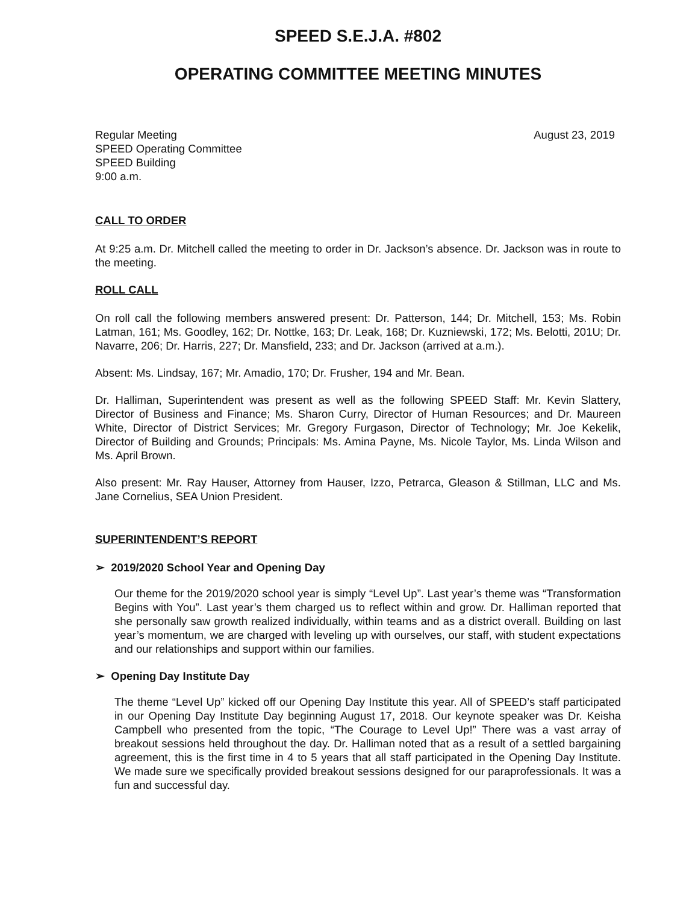SPEED S.E.J.A. #802
OPERATING COMMITTEE MEETING MINUTES
Regular Meeting
SPEED Operating Committee
SPEED Building
9:00 a.m.
August 23, 2019
CALL TO ORDER
At 9:25 a.m. Dr. Mitchell called the meeting to order in Dr. Jackson’s absence. Dr. Jackson was in route to the meeting.
ROLL CALL
On roll call the following members answered present: Dr. Patterson, 144; Dr. Mitchell, 153; Ms. Robin Latman, 161; Ms. Goodley, 162; Dr. Nottke, 163; Dr. Leak, 168; Dr. Kuzniewski, 172; Ms. Belotti, 201U; Dr. Navarre, 206; Dr. Harris, 227; Dr. Mansfield, 233; and Dr. Jackson (arrived at a.m.).
Absent: Ms. Lindsay, 167; Mr. Amadio, 170; Dr. Frusher, 194 and Mr. Bean.
Dr. Halliman, Superintendent was present as well as the following SPEED Staff: Mr. Kevin Slattery, Director of Business and Finance; Ms. Sharon Curry, Director of Human Resources; and Dr. Maureen White, Director of District Services; Mr. Gregory Furgason, Director of Technology; Mr. Joe Kekelik, Director of Building and Grounds; Principals: Ms. Amina Payne, Ms. Nicole Taylor, Ms. Linda Wilson and Ms. April Brown.
Also present: Mr. Ray Hauser, Attorney from Hauser, Izzo, Petrarca, Gleason & Stillman, LLC and Ms. Jane Cornelius, SEA Union President.
SUPERINTENDENT’S REPORT
➢ 2019/2020 School Year and Opening Day
Our theme for the 2019/2020 school year is simply “Level Up”. Last year’s theme was “Transformation Begins with You”. Last year’s them charged us to reflect within and grow. Dr. Halliman reported that she personally saw growth realized individually, within teams and as a district overall. Building on last year’s momentum, we are charged with leveling up with ourselves, our staff, with student expectations and our relationships and support within our families.
➢ Opening Day Institute Day
The theme “Level Up” kicked off our Opening Day Institute this year. All of SPEED’s staff participated in our Opening Day Institute Day beginning August 17, 2018. Our keynote speaker was Dr. Keisha Campbell who presented from the topic, “The Courage to Level Up!” There was a vast array of breakout sessions held throughout the day. Dr. Halliman noted that as a result of a settled bargaining agreement, this is the first time in 4 to 5 years that all staff participated in the Opening Day Institute. We made sure we specifically provided breakout sessions designed for our paraprofessionals. It was a fun and successful day.